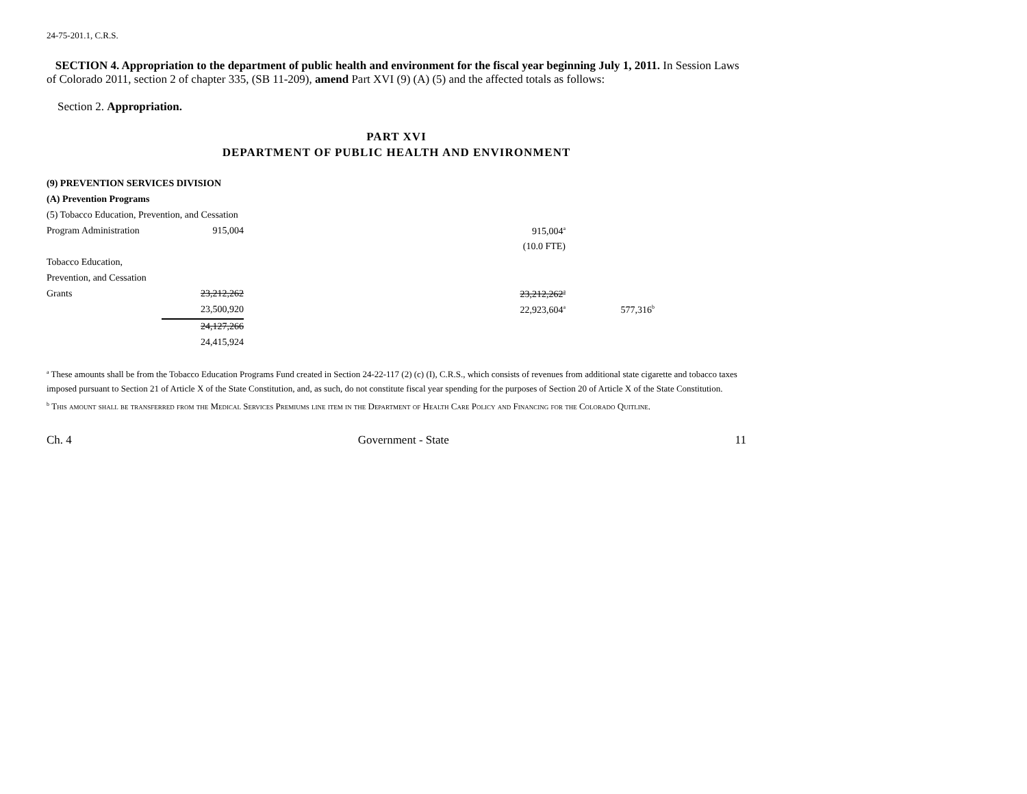24-75-201.1, C.R.S.
SECTION 4. Appropriation to the department of public health and environment for the fiscal year beginning July 1, 2011. In Session Laws of Colorado 2011, section 2 of chapter 335, (SB 11-209), amend Part XVI (9) (A) (5) and the affected totals as follows:
Section 2. Appropriation.
PART XVI
DEPARTMENT OF PUBLIC HEALTH AND ENVIRONMENT
| (9) PREVENTION SERVICES DIVISION | | | | |
| (A) Prevention Programs | | | | |
| (5) Tobacco Education, Prevention, and Cessation | | | | |
| Program Administration | 915,004 | | 915,004<sup>a</sup> | |
| | | | (10.0 FTE) | |
| Tobacco Education, | | | | |
| Prevention, and Cessation | | | | |
| Grants | 23,212,262 | | 23,212,262<sup>a</sup> | |
| | 23,500,920 | | 22,923,604<sup>a</sup> | 577,316<sup>b</sup> |
| | 24,127,266 | | | |
| | 24,415,924 | | | |
<sup>a</sup> These amounts shall be from the Tobacco Education Programs Fund created in Section 24-22-117 (2) (c) (I), C.R.S., which consists of revenues from additional state cigarette and tobacco taxes imposed pursuant to Section 21 of Article X of the State Constitution, and, as such, do not constitute fiscal year spending for the purposes of Section 20 of Article X of the State Constitution.
<sup>b</sup> This amount shall be transferred from the Medical Services Premiums line item in the Department of Health Care Policy and Financing for the Colorado Quitline.
Ch. 4 Government - State 11